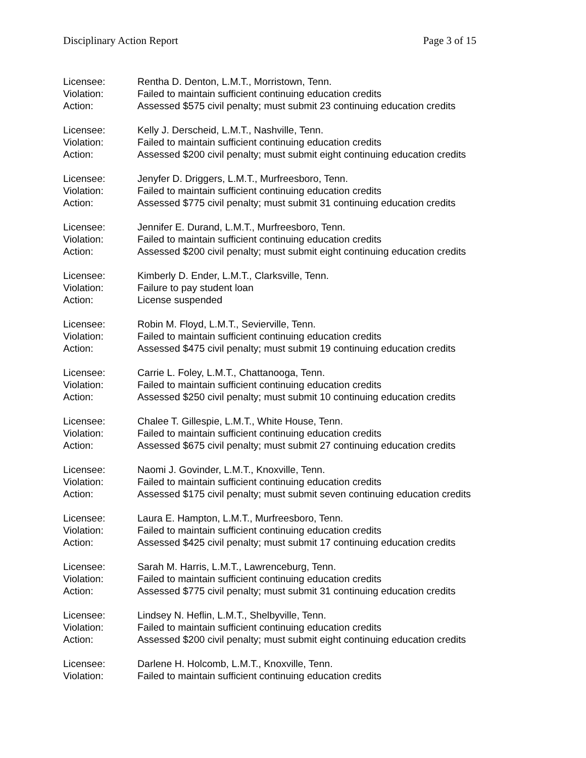Disciplinary Action Report Page 3 of 15
Licensee: Rentha D. Denton, L.M.T., Morristown, Tenn.
Violation: Failed to maintain sufficient continuing education credits
Action: Assessed $575 civil penalty; must submit 23 continuing education credits
Licensee: Kelly J. Derscheid, L.M.T., Nashville, Tenn.
Violation: Failed to maintain sufficient continuing education credits
Action: Assessed $200 civil penalty; must submit eight continuing education credits
Licensee: Jenyfer D. Driggers, L.M.T., Murfreesboro, Tenn.
Violation: Failed to maintain sufficient continuing education credits
Action: Assessed $775 civil penalty; must submit 31 continuing education credits
Licensee: Jennifer E. Durand, L.M.T., Murfreesboro, Tenn.
Violation: Failed to maintain sufficient continuing education credits
Action: Assessed $200 civil penalty; must submit eight continuing education credits
Licensee: Kimberly D. Ender, L.M.T., Clarksville, Tenn.
Violation: Failure to pay student loan
Action: License suspended
Licensee: Robin M. Floyd, L.M.T., Sevierville, Tenn.
Violation: Failed to maintain sufficient continuing education credits
Action: Assessed $475 civil penalty; must submit 19 continuing education credits
Licensee: Carrie L. Foley, L.M.T., Chattanooga, Tenn.
Violation: Failed to maintain sufficient continuing education credits
Action: Assessed $250 civil penalty; must submit 10 continuing education credits
Licensee: Chalee T. Gillespie, L.M.T., White House, Tenn.
Violation: Failed to maintain sufficient continuing education credits
Action: Assessed $675 civil penalty; must submit 27 continuing education credits
Licensee: Naomi J. Govinder, L.M.T., Knoxville, Tenn.
Violation: Failed to maintain sufficient continuing education credits
Action: Assessed $175 civil penalty; must submit seven continuing education credits
Licensee: Laura E. Hampton, L.M.T., Murfreesboro, Tenn.
Violation: Failed to maintain sufficient continuing education credits
Action: Assessed $425 civil penalty; must submit 17 continuing education credits
Licensee: Sarah M. Harris, L.M.T., Lawrenceburg, Tenn.
Violation: Failed to maintain sufficient continuing education credits
Action: Assessed $775 civil penalty; must submit 31 continuing education credits
Licensee: Lindsey N. Heflin, L.M.T., Shelbyville, Tenn.
Violation: Failed to maintain sufficient continuing education credits
Action: Assessed $200 civil penalty; must submit eight continuing education credits
Licensee: Darlene H. Holcomb, L.M.T., Knoxville, Tenn.
Violation: Failed to maintain sufficient continuing education credits